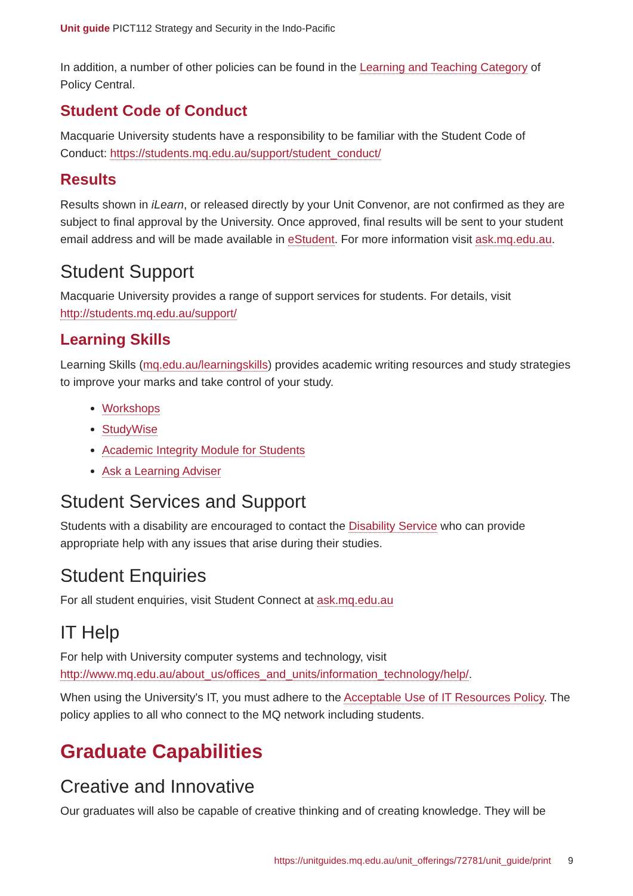Unit guide PICT112 Strategy and Security in the Indo-Pacific
In addition, a number of other policies can be found in the Learning and Teaching Category of Policy Central.
Student Code of Conduct
Macquarie University students have a responsibility to be familiar with the Student Code of Conduct: https://students.mq.edu.au/support/student_conduct/
Results
Results shown in iLearn, or released directly by your Unit Convenor, are not confirmed as they are subject to final approval by the University. Once approved, final results will be sent to your student email address and will be made available in eStudent. For more information visit ask.mq.edu.au.
Student Support
Macquarie University provides a range of support services for students. For details, visit http://students.mq.edu.au/support/
Learning Skills
Learning Skills (mq.edu.au/learningskills) provides academic writing resources and study strategies to improve your marks and take control of your study.
Workshops
StudyWise
Academic Integrity Module for Students
Ask a Learning Adviser
Student Services and Support
Students with a disability are encouraged to contact the Disability Service who can provide appropriate help with any issues that arise during their studies.
Student Enquiries
For all student enquiries, visit Student Connect at ask.mq.edu.au
IT Help
For help with University computer systems and technology, visit http://www.mq.edu.au/about_us/offices_and_units/information_technology/help/.
When using the University's IT, you must adhere to the Acceptable Use of IT Resources Policy. The policy applies to all who connect to the MQ network including students.
Graduate Capabilities
Creative and Innovative
Our graduates will also be capable of creative thinking and of creating knowledge. They will be
https://unitguides.mq.edu.au/unit_offerings/72781/unit_guide/print 9